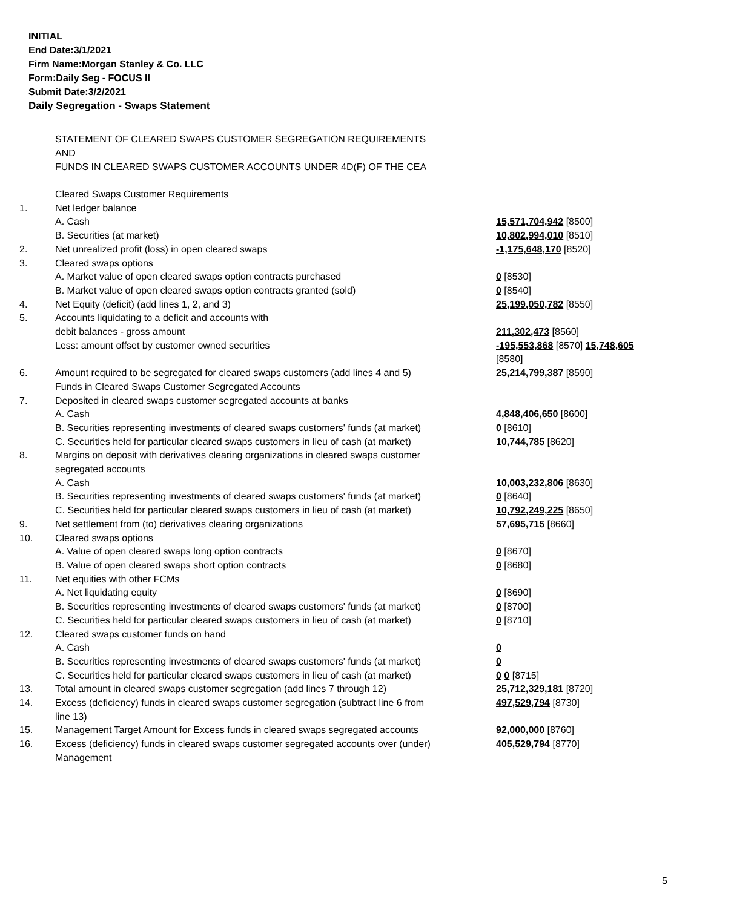INITIAL
End Date:3/1/2021
Firm Name:Morgan Stanley & Co. LLC
Form:Daily Seg - FOCUS II
Submit Date:3/2/2021
Daily Segregation - Swaps Statement
STATEMENT OF CLEARED SWAPS CUSTOMER SEGREGATION REQUIREMENTS
AND
FUNDS IN CLEARED SWAPS CUSTOMER ACCOUNTS UNDER 4D(F) OF THE CEA
| | Cleared Swaps Customer Requirements | |
| 1. | Net ledger balance | |
| | A. Cash | 15,571,704,942 [8500] |
| | B. Securities (at market) | 10,802,994,010 [8510] |
| 2. | Net unrealized profit (loss) in open cleared swaps | -1,175,648,170 [8520] |
| 3. | Cleared swaps options | |
| | A. Market value of open cleared swaps option contracts purchased | 0 [8530] |
| | B. Market value of open cleared swaps option contracts granted (sold) | 0 [8540] |
| 4. | Net Equity (deficit) (add lines 1, 2, and 3) | 25,199,050,782 [8550] |
| 5. | Accounts liquidating to a deficit and accounts with | |
| | debit balances - gross amount | 211,302,473 [8560] |
| | Less: amount offset by customer owned securities | -195,553,868 [8570] 15,748,605 [8580] |
| 6. | Amount required to be segregated for cleared swaps customers (add lines 4 and 5) | 25,214,799,387 [8590] |
| | Funds in Cleared Swaps Customer Segregated Accounts | |
| 7. | Deposited in cleared swaps customer segregated accounts at banks | |
| | A. Cash | 4,848,406,650 [8600] |
| | B. Securities representing investments of cleared swaps customers' funds (at market) | 0 [8610] |
| | C. Securities held for particular cleared swaps customers in lieu of cash (at market) | 10,744,785 [8620] |
| 8. | Margins on deposit with derivatives clearing organizations in cleared swaps customer segregated accounts | |
| | A. Cash | 10,003,232,806 [8630] |
| | B. Securities representing investments of cleared swaps customers' funds (at market) | 0 [8640] |
| | C. Securities held for particular cleared swaps customers in lieu of cash (at market) | 10,792,249,225 [8650] |
| 9. | Net settlement from (to) derivatives clearing organizations | 57,695,715 [8660] |
| 10. | Cleared swaps options | |
| | A. Value of open cleared swaps long option contracts | 0 [8670] |
| | B. Value of open cleared swaps short option contracts | 0 [8680] |
| 11. | Net equities with other FCMs | |
| | A. Net liquidating equity | 0 [8690] |
| | B. Securities representing investments of cleared swaps customers' funds (at market) | 0 [8700] |
| | C. Securities held for particular cleared swaps customers in lieu of cash (at market) | 0 [8710] |
| 12. | Cleared swaps customer funds on hand | |
| | A. Cash | 0 |
| | B. Securities representing investments of cleared swaps customers' funds (at market) | 0 |
| | C. Securities held for particular cleared swaps customers in lieu of cash (at market) | 0 0 [8715] |
| 13. | Total amount in cleared swaps customer segregation (add lines 7 through 12) | 25,712,329,181 [8720] |
| 14. | Excess (deficiency) funds in cleared swaps customer segregation (subtract line 6 from line 13) | 497,529,794 [8730] |
| 15. | Management Target Amount for Excess funds in cleared swaps segregated accounts | 92,000,000 [8760] |
| 16. | Excess (deficiency) funds in cleared swaps customer segregated accounts over (under) Management | 405,529,794 [8770] |
5